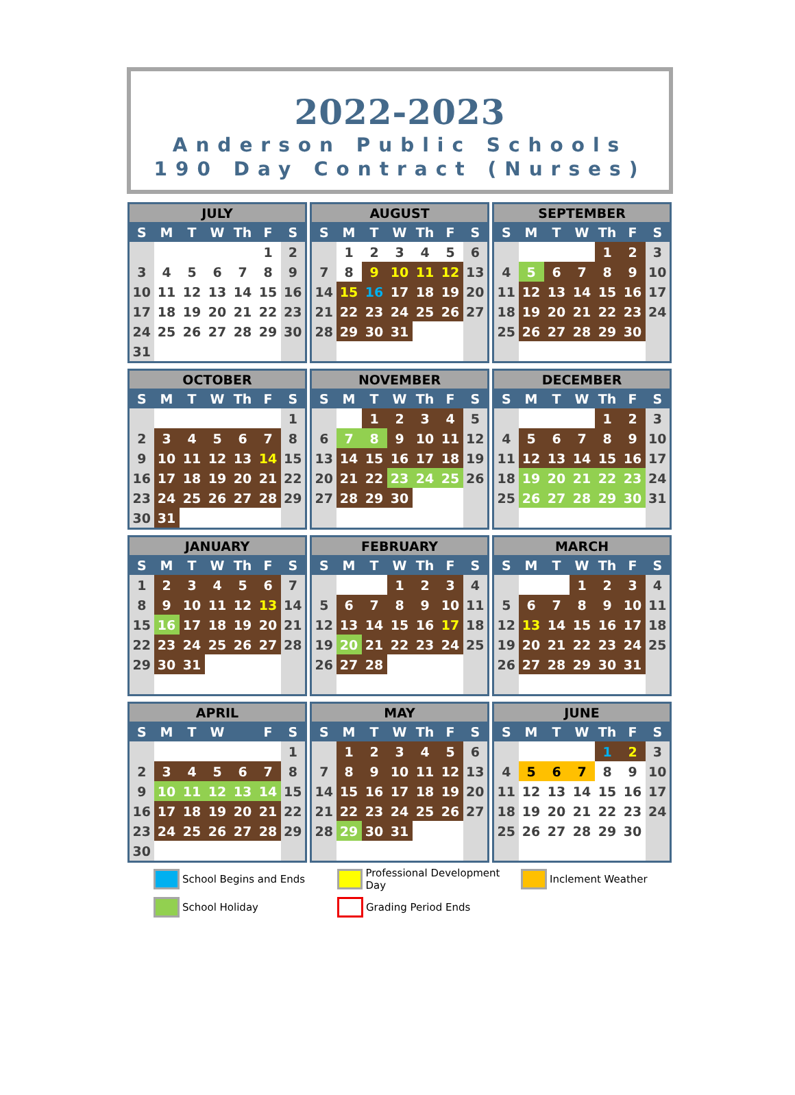2022-2023
Anderson Public Schools
190 Day Contract (Nurses)
| JULY | | | | | | |
| --- | --- | --- | --- | --- | --- | --- |
| S | M | T | W | Th | F | S |
| | | | | | 1 | 2 |
| 3 | 4 | 5 | 6 | 7 | 8 | 9 |
| 10 | 11 | 12 | 13 | 14 | 15 | 16 |
| 17 | 18 | 19 | 20 | 21 | 22 | 23 |
| 24 | 25 | 26 | 27 | 28 | 29 | 30 |
| 31 | | | | | | |
| AUGUST | | | | | | |
| --- | --- | --- | --- | --- | --- | --- |
| S | M | T | W | Th | F | S |
| | 1 | 2 | 3 | 4 | 5 | 6 |
| 7 | 8 | 9 | 10 | 11 | 12 | 13 |
| 14 | 15 | 16 | 17 | 18 | 19 | 20 |
| 21 | 22 | 23 | 24 | 25 | 26 | 27 |
| 28 | 29 | 30 | 31 | | | |
| SEPTEMBER | | | | | | |
| --- | --- | --- | --- | --- | --- | --- |
| S | M | T | W | Th | F | S |
| | | | | 1 | 2 | 3 |
| 4 | 5 | 6 | 7 | 8 | 9 | 10 |
| 11 | 12 | 13 | 14 | 15 | 16 | 17 |
| 18 | 19 | 20 | 21 | 22 | 23 | 24 |
| 25 | 26 | 27 | 28 | 29 | 30 | |
| OCTOBER | | | | | | |
| --- | --- | --- | --- | --- | --- | --- |
| S | M | T | W | Th | F | S |
| | | | | | | 1 |
| 2 | 3 | 4 | 5 | 6 | 7 | 8 |
| 9 | 10 | 11 | 12 | 13 | 14 | 15 |
| 16 | 17 | 18 | 19 | 20 | 21 | 22 |
| 23 | 24 | 25 | 26 | 27 | 28 | 29 |
| 30 | 31 | | | | | |
| NOVEMBER | | | | | | |
| --- | --- | --- | --- | --- | --- | --- |
| S | M | T | W | Th | F | S |
| | | 1 | 2 | 3 | 4 | 5 |
| 6 | 7 | 8 | 9 | 10 | 11 | 12 |
| 13 | 14 | 15 | 16 | 17 | 18 | 19 |
| 20 | 21 | 22 | 23 | 24 | 25 | 26 |
| 27 | 28 | 29 | 30 | | | |
| DECEMBER | | | | | | |
| --- | --- | --- | --- | --- | --- | --- |
| S | M | T | W | Th | F | S |
| | | | | 1 | 2 | 3 |
| 4 | 5 | 6 | 7 | 8 | 9 | 10 |
| 11 | 12 | 13 | 14 | 15 | 16 | 17 |
| 18 | 19 | 20 | 21 | 22 | 23 | 24 |
| 25 | 26 | 27 | 28 | 29 | 30 | 31 |
| JANUARY | | | | | | |
| --- | --- | --- | --- | --- | --- | --- |
| S | M | T | W | Th | F | S |
| 1 | 2 | 3 | 4 | 5 | 6 | 7 |
| 8 | 9 | 10 | 11 | 12 | 13 | 14 |
| 15 | 16 | 17 | 18 | 19 | 20 | 21 |
| 22 | 23 | 24 | 25 | 26 | 27 | 28 |
| 29 | 30 | 31 | | | | |
| FEBRUARY | | | | | | |
| --- | --- | --- | --- | --- | --- | --- |
| S | M | T | W | Th | F | S |
| | | | 1 | 2 | 3 | 4 |
| 5 | 6 | 7 | 8 | 9 | 10 | 11 |
| 12 | 13 | 14 | 15 | 16 | 17 | 18 |
| 19 | 20 | 21 | 22 | 23 | 24 | 25 |
| 26 | 27 | 28 | | | | |
| MARCH | | | | | | |
| --- | --- | --- | --- | --- | --- | --- |
| S | M | T | W | Th | F | S |
| | | | 1 | 2 | 3 | 4 |
| 5 | 6 | 7 | 8 | 9 | 10 | 11 |
| 12 | 13 | 14 | 15 | 16 | 17 | 18 |
| 19 | 20 | 21 | 22 | 23 | 24 | 25 |
| 26 | 27 | 28 | 29 | 30 | 31 | |
| APRIL | | | | | | |
| --- | --- | --- | --- | --- | --- | --- |
| S | M | T | W | | F | S |
| | | | | | | 1 |
| 2 | 3 | 4 | 5 | 6 | 7 | 8 |
| 9 | 10 | 11 | 12 | 13 | 14 | 15 |
| 16 | 17 | 18 | 19 | 20 | 21 | 22 |
| 23 | 24 | 25 | 26 | 27 | 28 | 29 |
| 30 | | | | | | |
| MAY | | | | | | |
| --- | --- | --- | --- | --- | --- | --- |
| S | M | T | W | Th | F | S |
| | 1 | 2 | 3 | 4 | 5 | 6 |
| 7 | 8 | 9 | 10 | 11 | 12 | 13 |
| 14 | 15 | 16 | 17 | 18 | 19 | 20 |
| 21 | 22 | 23 | 24 | 25 | 26 | 27 |
| 28 | 29 | 30 | 31 | | | |
| JUNE | | | | | | |
| --- | --- | --- | --- | --- | --- | --- |
| S | M | T | W | Th | F | S |
| | | | | 1 | 2 | 3 |
| 4 | 5 | 6 | 7 | 8 | 9 | 10 |
| 11 | 12 | 13 | 14 | 15 | 16 | 17 |
| 18 | 19 | 20 | 21 | 22 | 23 | 24 |
| 25 | 26 | 27 | 28 | 29 | 30 | |
School Begins and Ends
Professional Development Day
Inclement Weather
School Holiday
Grading Period Ends